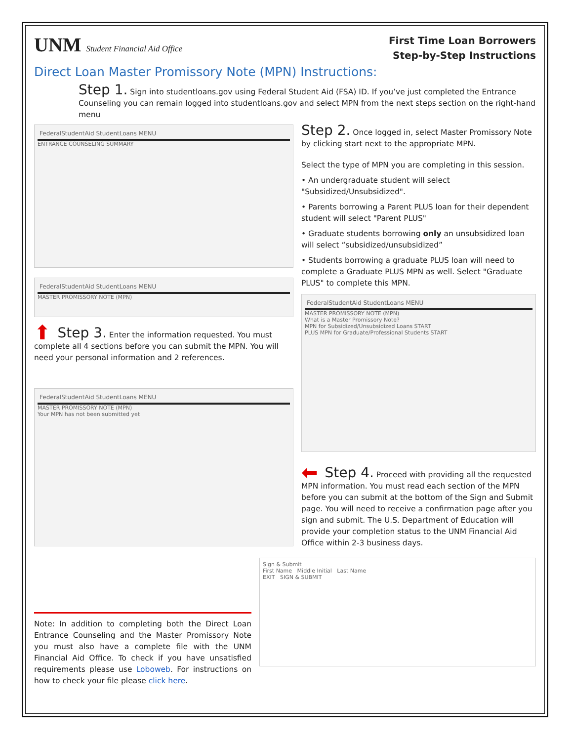UNM Student Financial Aid Office
First Time Loan Borrowers
Step-by-Step Instructions
Direct Loan Master Promissory Note (MPN) Instructions:
Step 1. Sign into studentloans.gov using Federal Student Aid (FSA) ID. If you’ve just completed the Entrance Counseling you can remain logged into studentloans.gov and select MPN from the next steps section on the right-hand menu
FederalStudentAid StudentLoans MENU
ENTRANCE COUNSELING SUMMARY
FederalStudentAid StudentLoans MENU
MASTER PROMISSORY NOTE (MPN)
⬆ Step 3. Enter the information requested. You must complete all 4 sections before you can submit the MPN. You will need your personal information and 2 references.
FederalStudentAid StudentLoans MENU
MASTER PROMISSORY NOTE (MPN)
Your MPN has not been submitted yet
Step 2. Once logged in, select Master Promissory Note by clicking start next to the appropriate MPN.
Select the type of MPN you are completing in this session.
• An undergraduate student will select "Subsidized/Unsubsidized".
• Parents borrowing a Parent PLUS loan for their dependent student will select "Parent PLUS"
• Graduate students borrowing only an unsubsidized loan will select “subsidized/unsubsidized”
• Students borrowing a graduate PLUS loan will need to complete a Graduate PLUS MPN as well. Select "Graduate PLUS" to complete this MPN.
FederalStudentAid StudentLoans MENU
MASTER PROMISSORY NOTE (MPN)
What is a Master Promissory Note?
MPN for Subsidized/Unsubsidized Loans START
PLUS MPN for Graduate/Professional Students START
⬅ Step 4. Proceed with providing all the requested MPN information. You must read each section of the MPN before you can submit at the bottom of the Sign and Submit page. You will need to receive a confirmation page after you sign and submit. The U.S. Department of Education will provide your completion status to the UNM Financial Aid Office within 2-3 business days.
Note: In addition to completing both the Direct Loan Entrance Counseling and the Master Promissory Note you must also have a complete file with the UNM Financial Aid Office. To check if you have unsatisfied requirements please use Loboweb. For instructions on how to check your file please click here.
Sign & Submit
First Name Middle Initial Last Name
EXIT SIGN & SUBMIT